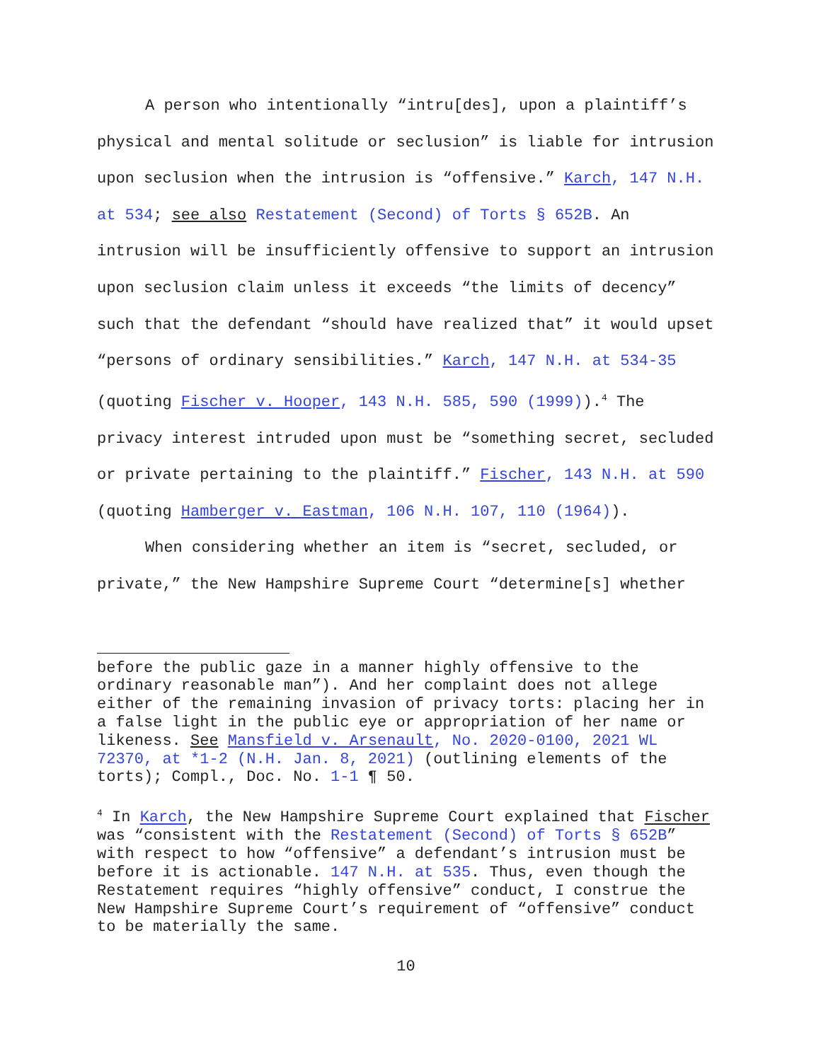A person who intentionally “intru[des], upon a plaintiff’s physical and mental solitude or seclusion” is liable for intrusion upon seclusion when the intrusion is “offensive.” Karch, 147 N.H. at 534; see also Restatement (Second) of Torts § 652B. An intrusion will be insufficiently offensive to support an intrusion upon seclusion claim unless it exceeds “the limits of decency” such that the defendant “should have realized that” it would upset “persons of ordinary sensibilities.” Karch, 147 N.H. at 534-35 (quoting Fischer v. Hooper, 143 N.H. 585, 590 (1999)).<sup>4</sup> The privacy interest intruded upon must be “something secret, secluded or private pertaining to the plaintiff.” Fischer, 143 N.H. at 590 (quoting Hamberger v. Eastman, 106 N.H. 107, 110 (1964)).
When considering whether an item is “secret, secluded, or private,” the New Hampshire Supreme Court “determine[s] whether
before the public gaze in a manner highly offensive to the ordinary reasonable man”). And her complaint does not allege either of the remaining invasion of privacy torts: placing her in a false light in the public eye or appropriation of her name or likeness. See Mansfield v. Arsenault, No. 2020-0100, 2021 WL 72370, at *1-2 (N.H. Jan. 8, 2021) (outlining elements of the torts); Compl., Doc. No. 1-1 ¶ 50.
<sup>4</sup> In Karch, the New Hampshire Supreme Court explained that Fischer was “consistent with the Restatement (Second) of Torts § 652B” with respect to how “offensive” a defendant’s intrusion must be before it is actionable. 147 N.H. at 535. Thus, even though the Restatement requires “highly offensive” conduct, I construe the New Hampshire Supreme Court’s requirement of “offensive” conduct to be materially the same.
10